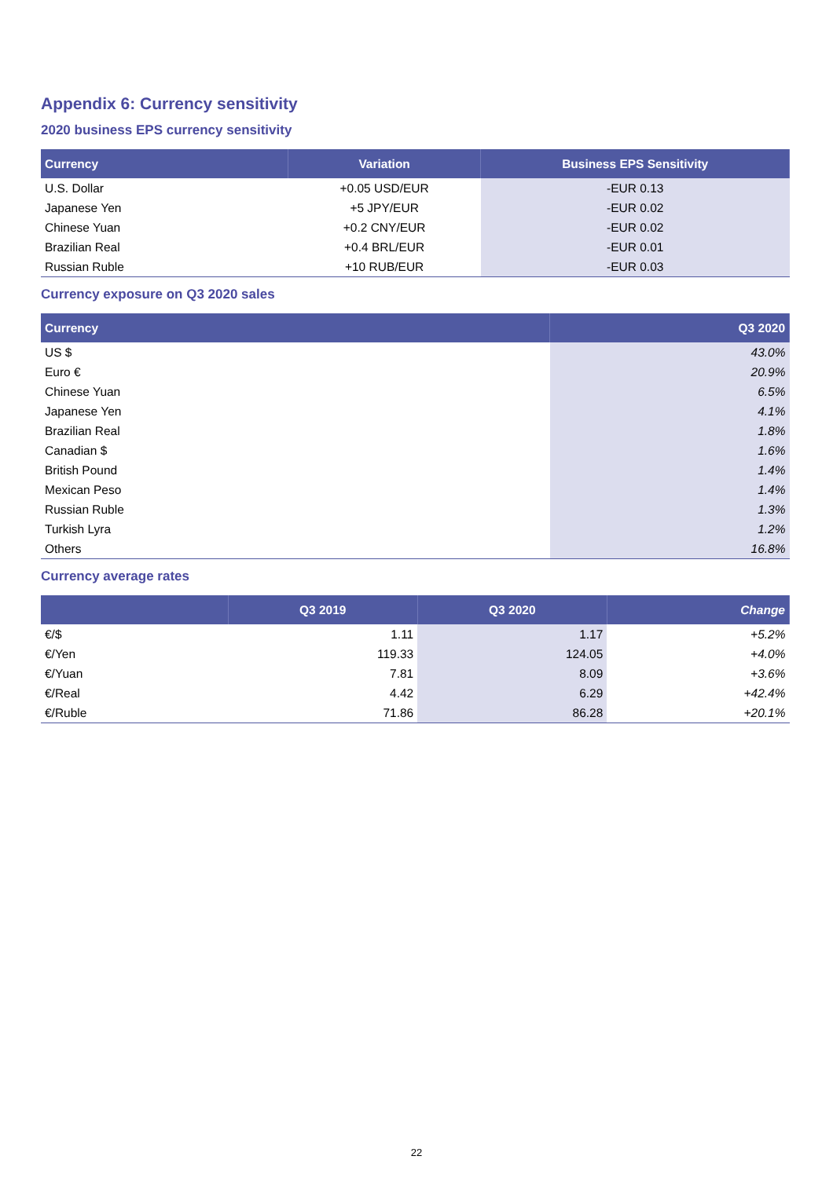Appendix 6: Currency sensitivity
2020 business EPS currency sensitivity
| Currency | Variation | Business EPS Sensitivity |
| --- | --- | --- |
| U.S. Dollar | +0.05 USD/EUR | -EUR 0.13 |
| Japanese Yen | +5 JPY/EUR | -EUR 0.02 |
| Chinese Yuan | +0.2 CNY/EUR | -EUR 0.02 |
| Brazilian Real | +0.4 BRL/EUR | -EUR 0.01 |
| Russian Ruble | +10 RUB/EUR | -EUR 0.03 |
Currency exposure on Q3 2020 sales
| Currency | Q3 2020 |
| --- | --- |
| US $ | 43.0% |
| Euro € | 20.9% |
| Chinese Yuan | 6.5% |
| Japanese Yen | 4.1% |
| Brazilian Real | 1.8% |
| Canadian $ | 1.6% |
| British Pound | 1.4% |
| Mexican Peso | 1.4% |
| Russian Ruble | 1.3% |
| Turkish Lyra | 1.2% |
| Others | 16.8% |
Currency average rates
| | Q3 2019 | Q3 2020 | Change |
| --- | --- | --- | --- |
| €/$ | 1.11 | 1.17 | +5.2% |
| €/Yen | 119.33 | 124.05 | +4.0% |
| €/Yuan | 7.81 | 8.09 | +3.6% |
| €/Real | 4.42 | 6.29 | +42.4% |
| €/Ruble | 71.86 | 86.28 | +20.1% |
22